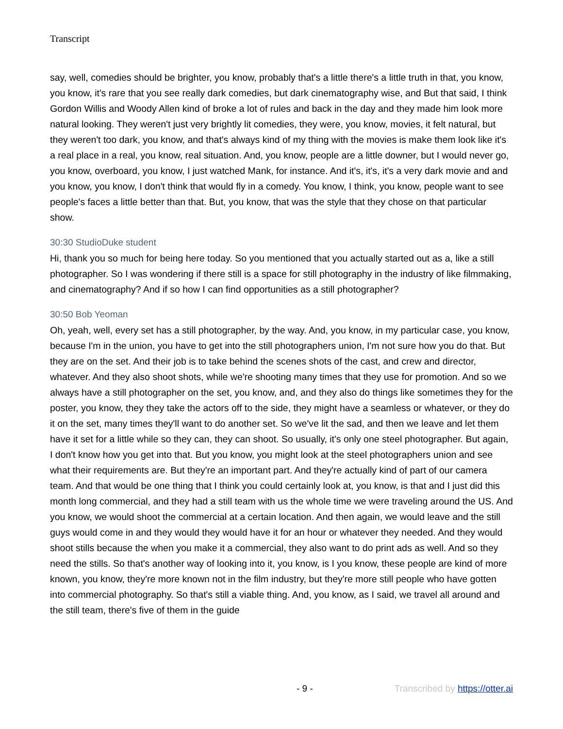Transcript
say, well, comedies should be brighter, you know, probably that's a little there's a little truth in that, you know, you know, it's rare that you see really dark comedies, but dark cinematography wise, and But that said, I think Gordon Willis and Woody Allen kind of broke a lot of rules and back in the day and they made him look more natural looking. They weren't just very brightly lit comedies, they were, you know, movies, it felt natural, but they weren't too dark, you know, and that's always kind of my thing with the movies is make them look like it's a real place in a real, you know, real situation. And, you know, people are a little downer, but I would never go, you know, overboard, you know, I just watched Mank, for instance. And it's, it's, it's a very dark movie and and you know, you know, I don't think that would fly in a comedy. You know, I think, you know, people want to see people's faces a little better than that. But, you know, that was the style that they chose on that particular show.
30:30 StudioDuke student
Hi, thank you so much for being here today. So you mentioned that you actually started out as a, like a still photographer. So I was wondering if there still is a space for still photography in the industry of like filmmaking, and cinematography? And if so how I can find opportunities as a still photographer?
30:50 Bob Yeoman
Oh, yeah, well, every set has a still photographer, by the way. And, you know, in my particular case, you know, because I'm in the union, you have to get into the still photographers union, I'm not sure how you do that. But they are on the set. And their job is to take behind the scenes shots of the cast, and crew and director, whatever. And they also shoot shots, while we're shooting many times that they use for promotion. And so we always have a still photographer on the set, you know, and, and they also do things like sometimes they for the poster, you know, they they take the actors off to the side, they might have a seamless or whatever, or they do it on the set, many times they'll want to do another set. So we've lit the sad, and then we leave and let them have it set for a little while so they can, they can shoot. So usually, it's only one steel photographer. But again, I don't know how you get into that. But you know, you might look at the steel photographers union and see what their requirements are. But they're an important part. And they're actually kind of part of our camera team. And that would be one thing that I think you could certainly look at, you know, is that and I just did this month long commercial, and they had a still team with us the whole time we were traveling around the US. And you know, we would shoot the commercial at a certain location. And then again, we would leave and the still guys would come in and they would they would have it for an hour or whatever they needed. And they would shoot stills because the when you make it a commercial, they also want to do print ads as well. And so they need the stills. So that's another way of looking into it, you know, is I you know, these people are kind of more known, you know, they're more known not in the film industry, but they're more still people who have gotten into commercial photography. So that's still a viable thing. And, you know, as I said, we travel all around and the still team, there's five of them in the guide
- 9 - Transcribed by https://otter.ai